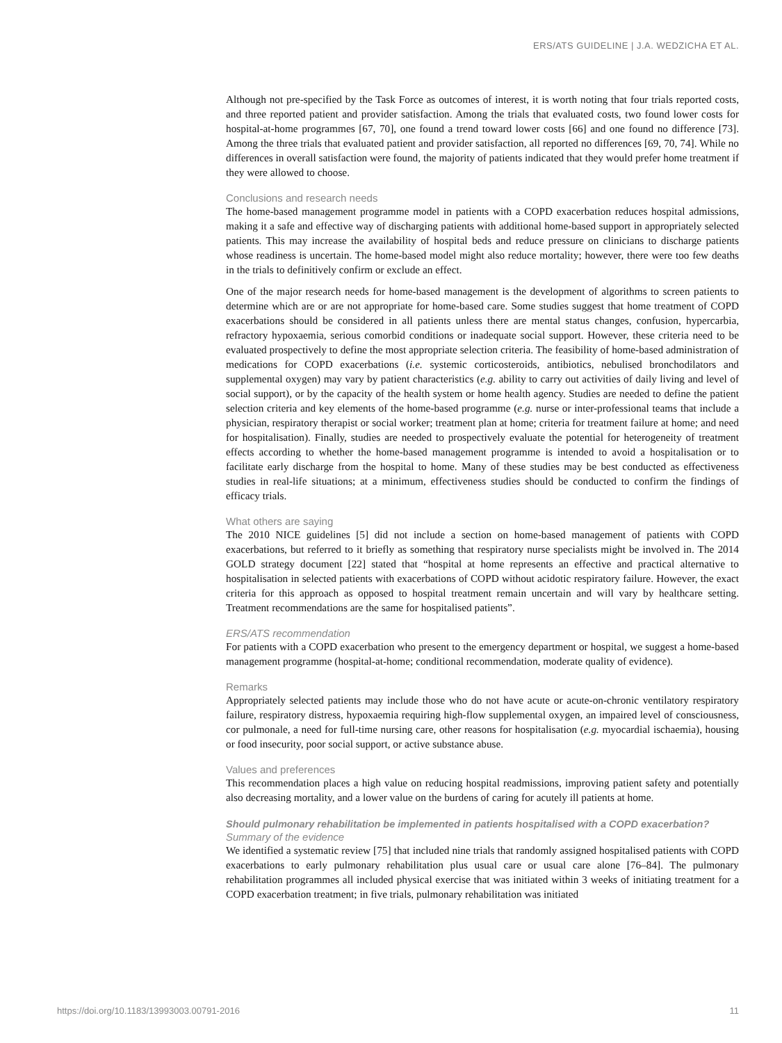ERS/ATS GUIDELINE | J.A. WEDZICHA ET AL.
Although not pre-specified by the Task Force as outcomes of interest, it is worth noting that four trials reported costs, and three reported patient and provider satisfaction. Among the trials that evaluated costs, two found lower costs for hospital-at-home programmes [67, 70], one found a trend toward lower costs [66] and one found no difference [73]. Among the three trials that evaluated patient and provider satisfaction, all reported no differences [69, 70, 74]. While no differences in overall satisfaction were found, the majority of patients indicated that they would prefer home treatment if they were allowed to choose.
Conclusions and research needs
The home-based management programme model in patients with a COPD exacerbation reduces hospital admissions, making it a safe and effective way of discharging patients with additional home-based support in appropriately selected patients. This may increase the availability of hospital beds and reduce pressure on clinicians to discharge patients whose readiness is uncertain. The home-based model might also reduce mortality; however, there were too few deaths in the trials to definitively confirm or exclude an effect.
One of the major research needs for home-based management is the development of algorithms to screen patients to determine which are or are not appropriate for home-based care. Some studies suggest that home treatment of COPD exacerbations should be considered in all patients unless there are mental status changes, confusion, hypercarbia, refractory hypoxaemia, serious comorbid conditions or inadequate social support. However, these criteria need to be evaluated prospectively to define the most appropriate selection criteria. The feasibility of home-based administration of medications for COPD exacerbations (i.e. systemic corticosteroids, antibiotics, nebulised bronchodilators and supplemental oxygen) may vary by patient characteristics (e.g. ability to carry out activities of daily living and level of social support), or by the capacity of the health system or home health agency. Studies are needed to define the patient selection criteria and key elements of the home-based programme (e.g. nurse or inter-professional teams that include a physician, respiratory therapist or social worker; treatment plan at home; criteria for treatment failure at home; and need for hospitalisation). Finally, studies are needed to prospectively evaluate the potential for heterogeneity of treatment effects according to whether the home-based management programme is intended to avoid a hospitalisation or to facilitate early discharge from the hospital to home. Many of these studies may be best conducted as effectiveness studies in real-life situations; at a minimum, effectiveness studies should be conducted to confirm the findings of efficacy trials.
What others are saying
The 2010 NICE guidelines [5] did not include a section on home-based management of patients with COPD exacerbations, but referred to it briefly as something that respiratory nurse specialists might be involved in. The 2014 GOLD strategy document [22] stated that “hospital at home represents an effective and practical alternative to hospitalisation in selected patients with exacerbations of COPD without acidotic respiratory failure. However, the exact criteria for this approach as opposed to hospital treatment remain uncertain and will vary by healthcare setting. Treatment recommendations are the same for hospitalised patients”.
ERS/ATS recommendation
For patients with a COPD exacerbation who present to the emergency department or hospital, we suggest a home-based management programme (hospital-at-home; conditional recommendation, moderate quality of evidence).
Remarks
Appropriately selected patients may include those who do not have acute or acute-on-chronic ventilatory respiratory failure, respiratory distress, hypoxaemia requiring high-flow supplemental oxygen, an impaired level of consciousness, cor pulmonale, a need for full-time nursing care, other reasons for hospitalisation (e.g. myocardial ischaemia), housing or food insecurity, poor social support, or active substance abuse.
Values and preferences
This recommendation places a high value on reducing hospital readmissions, improving patient safety and potentially also decreasing mortality, and a lower value on the burdens of caring for acutely ill patients at home.
Should pulmonary rehabilitation be implemented in patients hospitalised with a COPD exacerbation?
Summary of the evidence
We identified a systematic review [75] that included nine trials that randomly assigned hospitalised patients with COPD exacerbations to early pulmonary rehabilitation plus usual care or usual care alone [76–84]. The pulmonary rehabilitation programmes all included physical exercise that was initiated within 3 weeks of initiating treatment for a COPD exacerbation treatment; in five trials, pulmonary rehabilitation was initiated
https://doi.org/10.1183/13993003.00791-2016 11